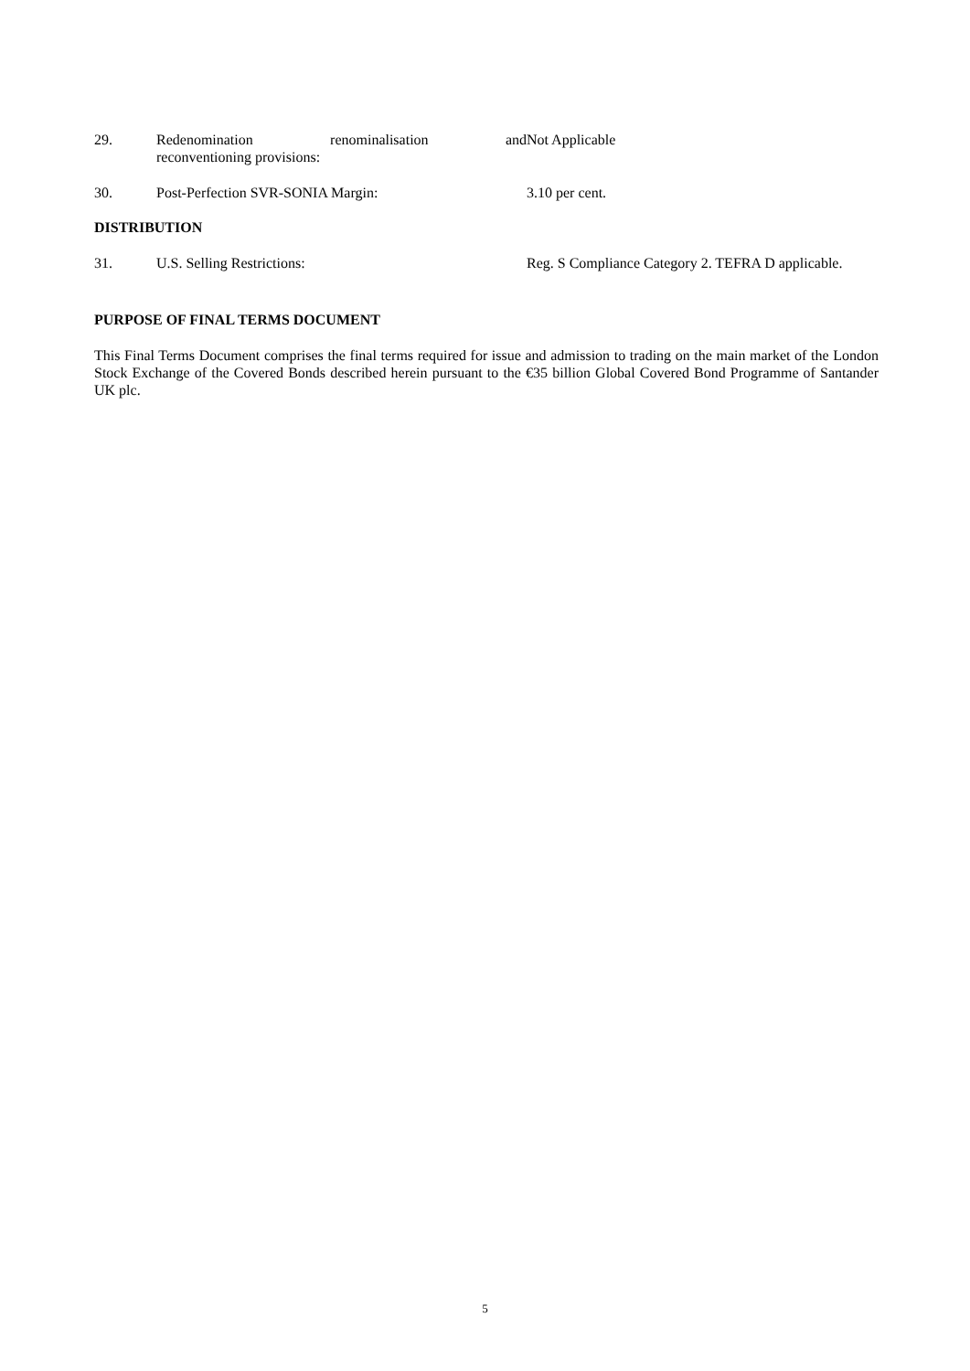29. Redenomination renominalisation and reconventioning provisions:
Not Applicable
30. Post-Perfection SVR-SONIA Margin: 3.10 per cent.
DISTRIBUTION
31. U.S. Selling Restrictions: Reg. S Compliance Category 2. TEFRA D applicable.
PURPOSE OF FINAL TERMS DOCUMENT
This Final Terms Document comprises the final terms required for issue and admission to trading on the main market of the London Stock Exchange of the Covered Bonds described herein pursuant to the €35 billion Global Covered Bond Programme of Santander UK plc.
5